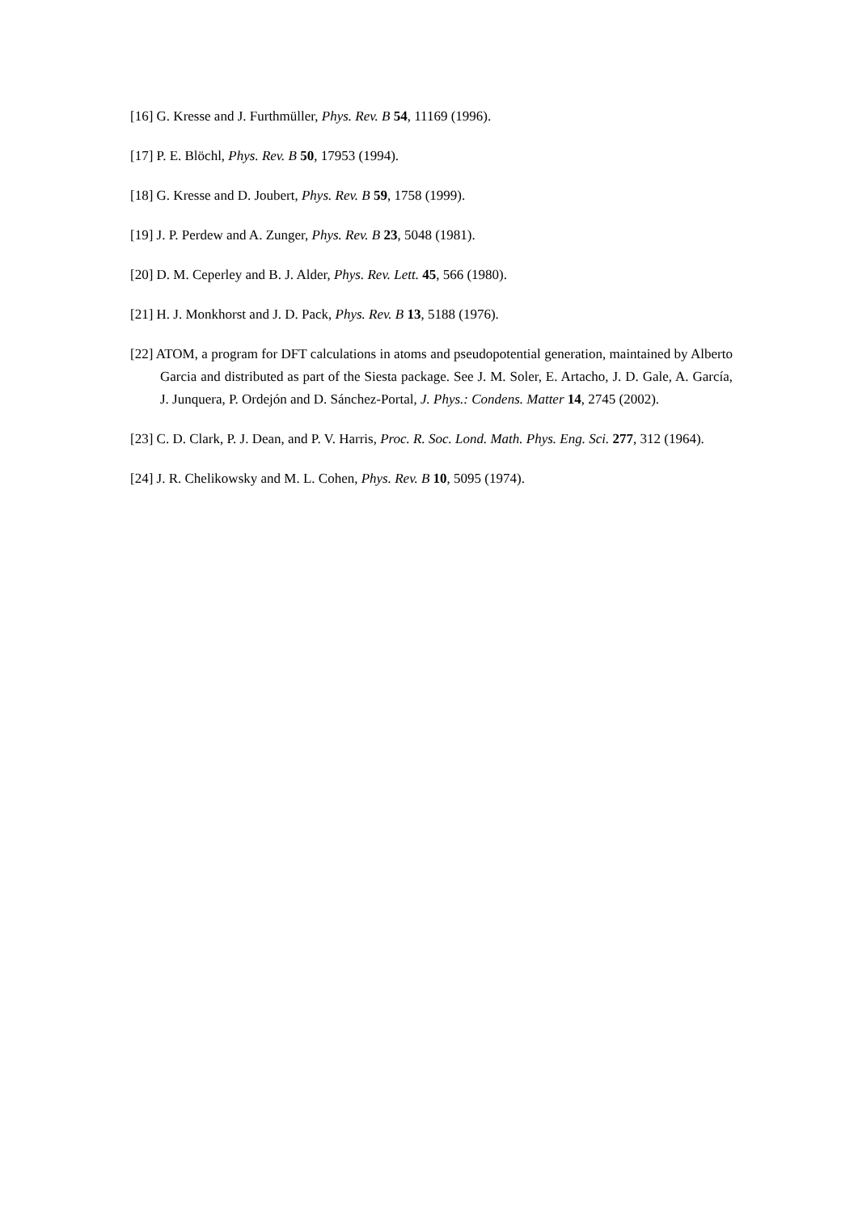[16] G. Kresse and J. Furthmüller, Phys. Rev. B 54, 11169 (1996).
[17] P. E. Blöchl, Phys. Rev. B 50, 17953 (1994).
[18] G. Kresse and D. Joubert, Phys. Rev. B 59, 1758 (1999).
[19] J. P. Perdew and A. Zunger, Phys. Rev. B 23, 5048 (1981).
[20] D. M. Ceperley and B. J. Alder, Phys. Rev. Lett. 45, 566 (1980).
[21] H. J. Monkhorst and J. D. Pack, Phys. Rev. B 13, 5188 (1976).
[22] ATOM, a program for DFT calculations in atoms and pseudopotential generation, maintained by Alberto Garcia and distributed as part of the Siesta package. See J. M. Soler, E. Artacho, J. D. Gale, A. García, J. Junquera, P. Ordejón and D. Sánchez-Portal, J. Phys.: Condens. Matter 14, 2745 (2002).
[23] C. D. Clark, P. J. Dean, and P. V. Harris, Proc. R. Soc. Lond. Math. Phys. Eng. Sci. 277, 312 (1964).
[24] J. R. Chelikowsky and M. L. Cohen, Phys. Rev. B 10, 5095 (1974).